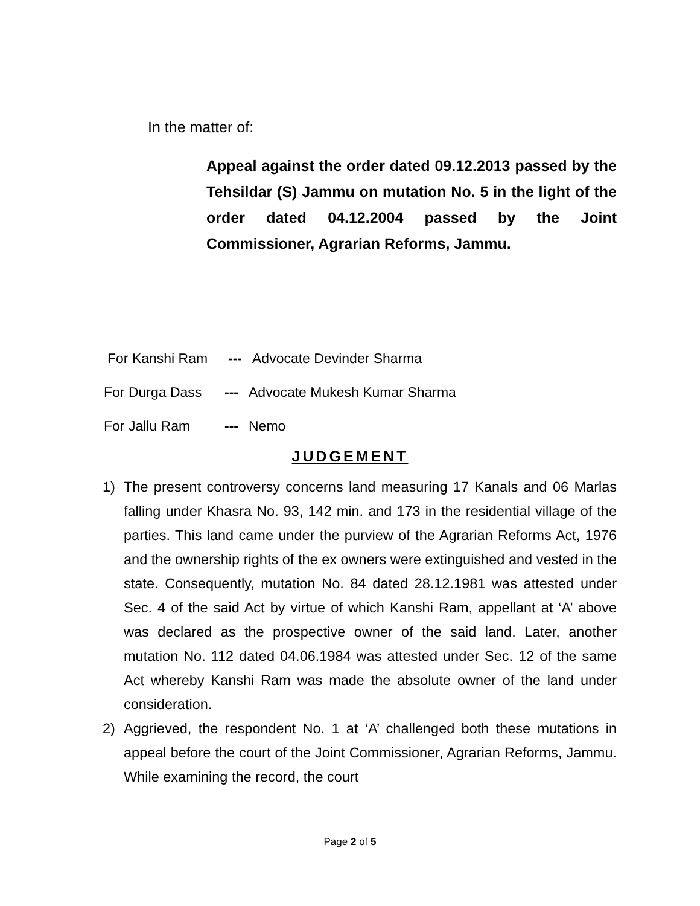In the matter of:
Appeal against the order dated 09.12.2013 passed by the Tehsildar (S) Jammu on mutation No. 5 in the light of the order dated 04.12.2004 passed by the Joint Commissioner, Agrarian Reforms, Jammu.
For Kanshi Ram --- Advocate Devinder Sharma
For Durga Dass --- Advocate Mukesh Kumar Sharma
For Jallu Ram --- Nemo
JUDGEMENT
1) The present controversy concerns land measuring 17 Kanals and 06 Marlas falling under Khasra No. 93, 142 min. and 173 in the residential village of the parties. This land came under the purview of the Agrarian Reforms Act, 1976 and the ownership rights of the ex owners were extinguished and vested in the state. Consequently, mutation No. 84 dated 28.12.1981 was attested under Sec. 4 of the said Act by virtue of which Kanshi Ram, appellant at ‘A’ above was declared as the prospective owner of the said land. Later, another mutation No. 112 dated 04.06.1984 was attested under Sec. 12 of the same Act whereby Kanshi Ram was made the absolute owner of the land under consideration.
2) Aggrieved, the respondent No. 1 at ‘A’ challenged both these mutations in appeal before the court of the Joint Commissioner, Agrarian Reforms, Jammu. While examining the record, the court
Page 2 of 5